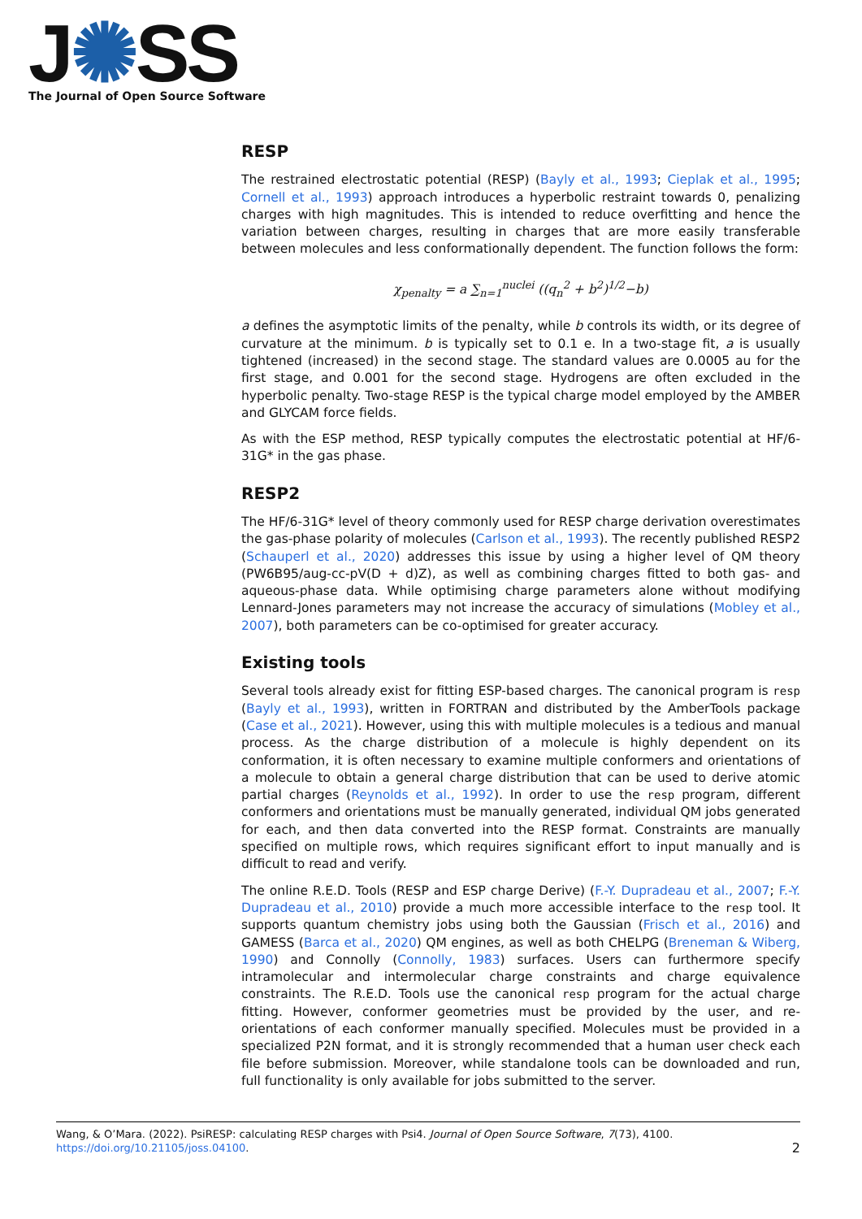J✺SS
The Journal of Open Source Software
RESP
The restrained electrostatic potential (RESP) (Bayly et al., 1993; Cieplak et al., 1995; Cornell et al., 1993) approach introduces a hyperbolic restraint towards 0, penalizing charges with high magnitudes. This is intended to reduce overfitting and hence the variation between charges, resulting in charges that are more easily transferable between molecules and less conformationally dependent. The function follows the form:
χ<sub>penalty</sub> = a ∑<sub>n=1</sub><sup>nuclei</sup> ((q<sub>n</sub><sup>2</sup> + b<sup>2</sup>)<sup>1/2</sup>−b)
a defines the asymptotic limits of the penalty, while b controls its width, or its degree of curvature at the minimum. b is typically set to 0.1 e. In a two-stage fit, a is usually tightened (increased) in the second stage. The standard values are 0.0005 au for the first stage, and 0.001 for the second stage. Hydrogens are often excluded in the hyperbolic penalty. Two-stage RESP is the typical charge model employed by the AMBER and GLYCAM force fields.
As with the ESP method, RESP typically computes the electrostatic potential at HF/6-31G* in the gas phase.
RESP2
The HF/6-31G* level of theory commonly used for RESP charge derivation overestimates the gas-phase polarity of molecules (Carlson et al., 1993). The recently published RESP2 (Schauperl et al., 2020) addresses this issue by using a higher level of QM theory (PW6B95/aug-cc-pV(D + d)Z), as well as combining charges fitted to both gas- and aqueous-phase data. While optimising charge parameters alone without modifying Lennard-Jones parameters may not increase the accuracy of simulations (Mobley et al., 2007), both parameters can be co-optimised for greater accuracy.
Existing tools
Several tools already exist for fitting ESP-based charges. The canonical program is resp (Bayly et al., 1993), written in FORTRAN and distributed by the AmberTools package (Case et al., 2021). However, using this with multiple molecules is a tedious and manual process. As the charge distribution of a molecule is highly dependent on its conformation, it is often necessary to examine multiple conformers and orientations of a molecule to obtain a general charge distribution that can be used to derive atomic partial charges (Reynolds et al., 1992). In order to use the resp program, different conformers and orientations must be manually generated, individual QM jobs generated for each, and then data converted into the RESP format. Constraints are manually specified on multiple rows, which requires significant effort to input manually and is difficult to read and verify.
The online R.E.D. Tools (RESP and ESP charge Derive) (F.-Y. Dupradeau et al., 2007; F.-Y. Dupradeau et al., 2010) provide a much more accessible interface to the resp tool. It supports quantum chemistry jobs using both the Gaussian (Frisch et al., 2016) and GAMESS (Barca et al., 2020) QM engines, as well as both CHELPG (Breneman & Wiberg, 1990) and Connolly (Connolly, 1983) surfaces. Users can furthermore specify intramolecular and intermolecular charge constraints and charge equivalence constraints. The R.E.D. Tools use the canonical resp program for the actual charge fitting. However, conformer geometries must be provided by the user, and re-orientations of each conformer manually specified. Molecules must be provided in a specialized P2N format, and it is strongly recommended that a human user check each file before submission. Moreover, while standalone tools can be downloaded and run, full functionality is only available for jobs submitted to the server.
Wang, & O’Mara. (2022). PsiRESP: calculating RESP charges with Psi4. Journal of Open Source Software, 7(73), 4100. https://doi.org/10.21105/joss.04100. 2